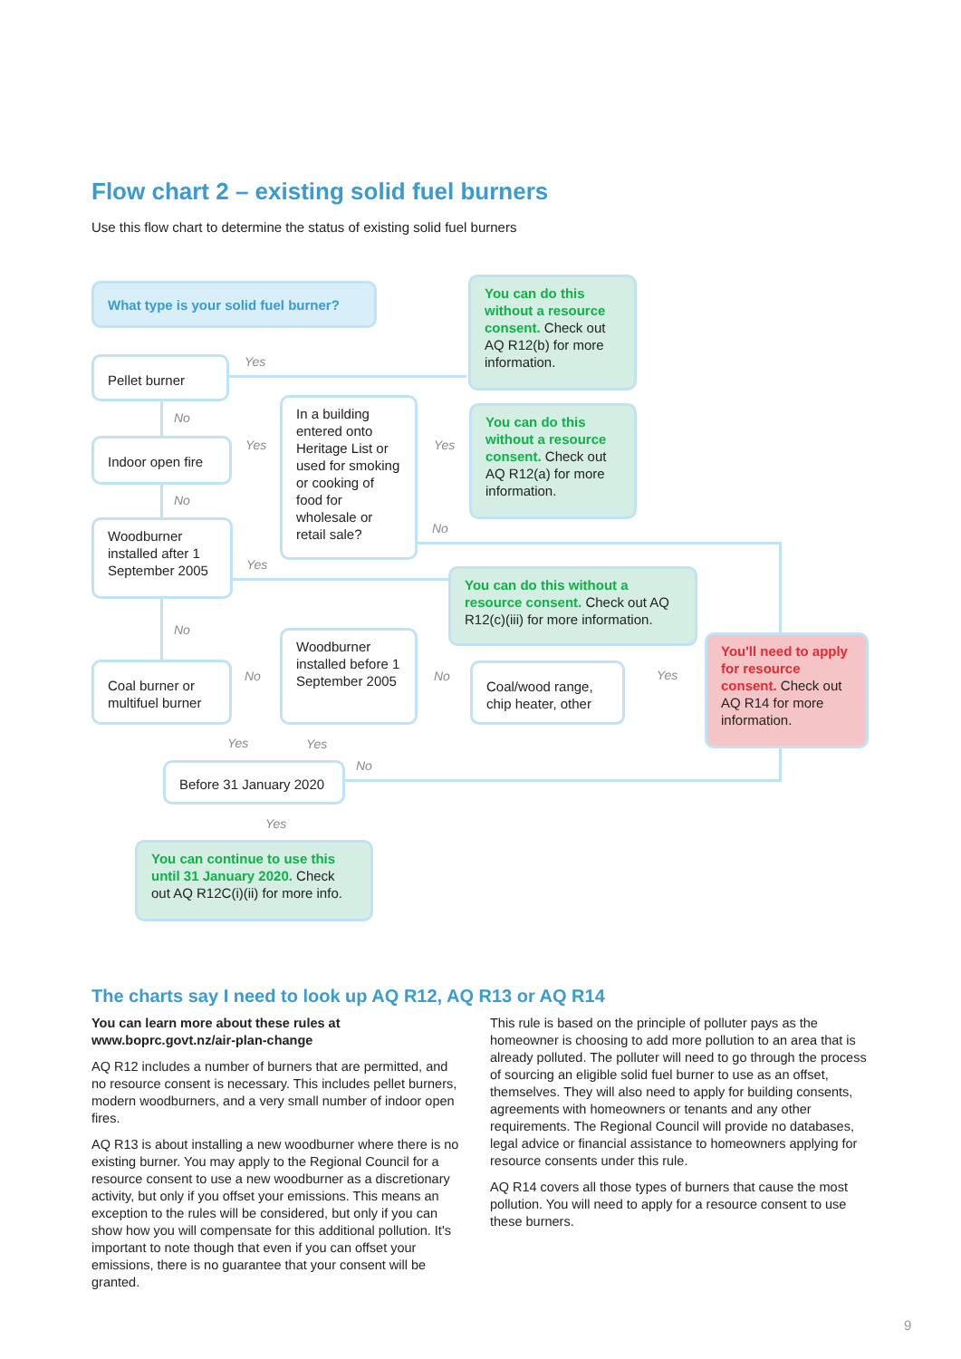Flow chart 2 – existing solid fuel burners
Use this flow chart to determine the status of existing solid fuel burners
What type is your solid fuel burner?
You can do this without a resource consent. Check out AQ R12(b) for more information.
Pellet burner Yes
No
Indoor open fire Yes
In a building entered onto Heritage List or used for smoking or cooking of food for wholesale or retail sale?
Yes
You can do this without a resource consent. Check out AQ R12(a) for more information.
No
No
Woodburner installed after 1 September 2005
Yes
You can do this without a resource consent. Check out AQ R12(c)(iii) for more information.
No
Woodburner installed before 1 September 2005
You'll need to apply for resource consent. Check out AQ R14 for more information.
Coal burner or multifuel burner
No No
Coal/wood range, chip heater, other
Yes
Yes Yes
No
Before 31 January 2020
Yes
You can continue to use this until 31 January 2020. Check out AQ R12C(i)(ii) for more info.
The charts say I need to look up AQ R12, AQ R13 or AQ R14
You can learn more about these rules at www.boprc.govt.nz/air-plan-change
AQ R12 includes a number of burners that are permitted, and no resource consent is necessary. This includes pellet burners, modern woodburners, and a very small number of indoor open fires.
AQ R13 is about installing a new woodburner where there is no existing burner. You may apply to the Regional Council for a resource consent to use a new woodburner as a discretionary activity, but only if you offset your emissions. This means an exception to the rules will be considered, but only if you can show how you will compensate for this additional pollution. It's important to note though that even if you can offset your emissions, there is no guarantee that your consent will be granted.
This rule is based on the principle of polluter pays as the homeowner is choosing to add more pollution to an area that is already polluted. The polluter will need to go through the process of sourcing an eligible solid fuel burner to use as an offset, themselves. They will also need to apply for building consents, agreements with homeowners or tenants and any other requirements. The Regional Council will provide no databases, legal advice or financial assistance to homeowners applying for resource consents under this rule.
AQ R14 covers all those types of burners that cause the most pollution. You will need to apply for a resource consent to use these burners.
9